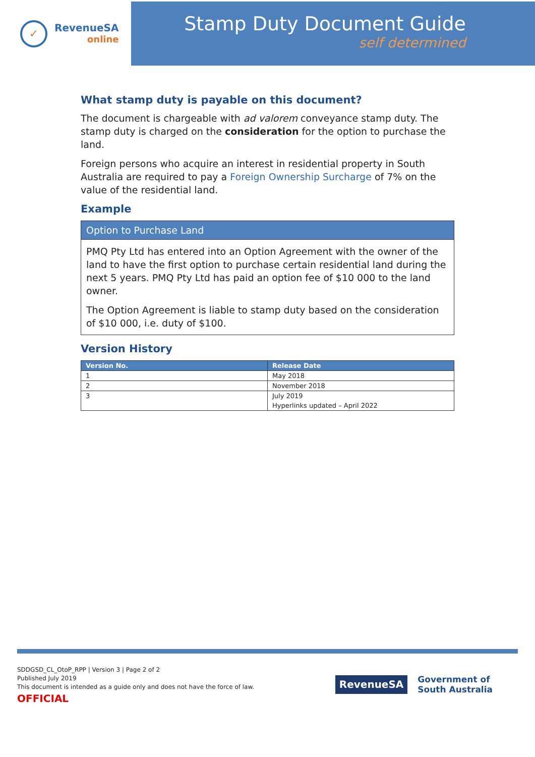✓
RevenueSA
online
Stamp Duty Document Guide
self determined
What stamp duty is payable on this document?
The document is chargeable with ad valorem conveyance stamp duty. The stamp duty is charged on the consideration for the option to purchase the land.
Foreign persons who acquire an interest in residential property in South Australia are required to pay a Foreign Ownership Surcharge of 7% on the value of the residential land.
Example
Option to Purchase Land
PMQ Pty Ltd has entered into an Option Agreement with the owner of the land to have the first option to purchase certain residential land during the next 5 years. PMQ Pty Ltd has paid an option fee of $10 000 to the land owner.
The Option Agreement is liable to stamp duty based on the consideration of $10 000, i.e. duty of $100.
Version History
| Version No. | Release Date |
| --- | --- |
| 1 | May 2018 |
| 2 | November 2018 |
| 3 | July 2019 Hyperlinks updated – April 2022 |
SDDGSD_CL_OtoP_RPP | Version 3 | Page 2 of 2
Published July 2019
This document is intended as a guide only and does not have the force of law.
OFFICIAL
RevenueSA
Government of
South Australia